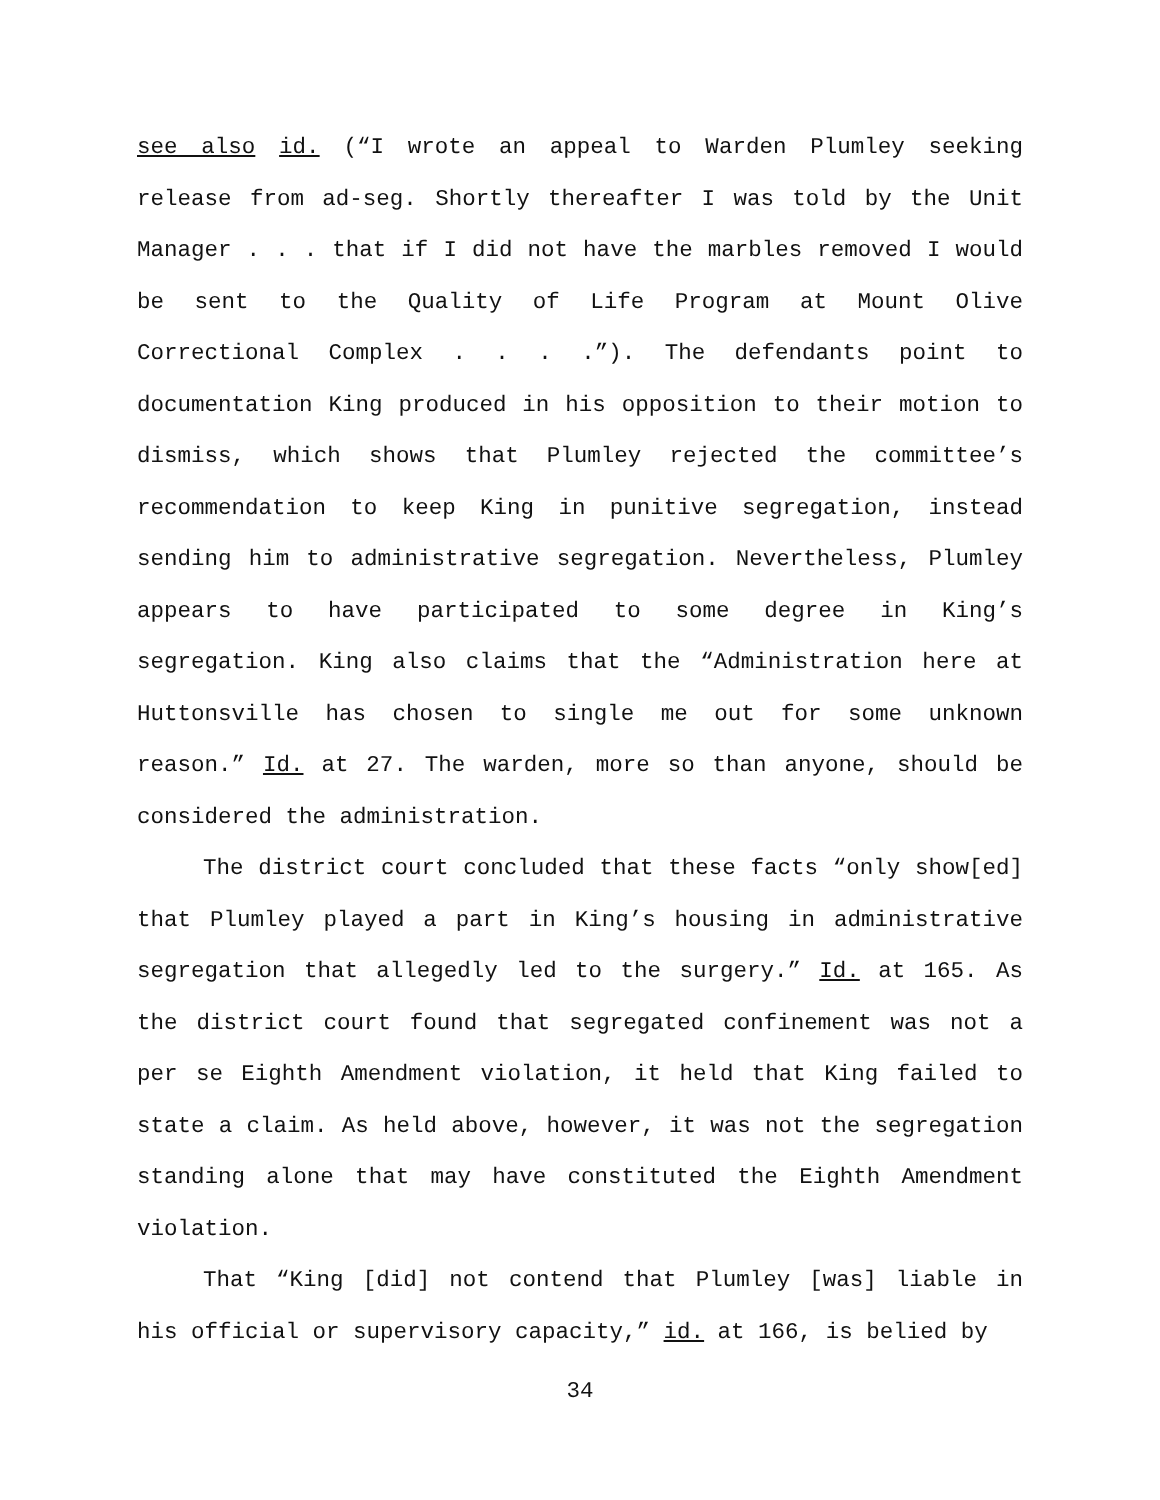see also id. (“I wrote an appeal to Warden Plumley seeking release from ad-seg. Shortly thereafter I was told by the Unit Manager . . . that if I did not have the marbles removed I would be sent to the Quality of Life Program at Mount Olive Correctional Complex . . . .”). The defendants point to documentation King produced in his opposition to their motion to dismiss, which shows that Plumley rejected the committee’s recommendation to keep King in punitive segregation, instead sending him to administrative segregation. Nevertheless, Plumley appears to have participated to some degree in King’s segregation. King also claims that the “Administration here at Huttonsville has chosen to single me out for some unknown reason.” Id. at 27. The warden, more so than anyone, should be considered the administration.
The district court concluded that these facts “only show[ed] that Plumley played a part in King’s housing in administrative segregation that allegedly led to the surgery.” Id. at 165. As the district court found that segregated confinement was not a per se Eighth Amendment violation, it held that King failed to state a claim. As held above, however, it was not the segregation standing alone that may have constituted the Eighth Amendment violation.
That “King [did] not contend that Plumley [was] liable in his official or supervisory capacity,” id. at 166, is belied by
34